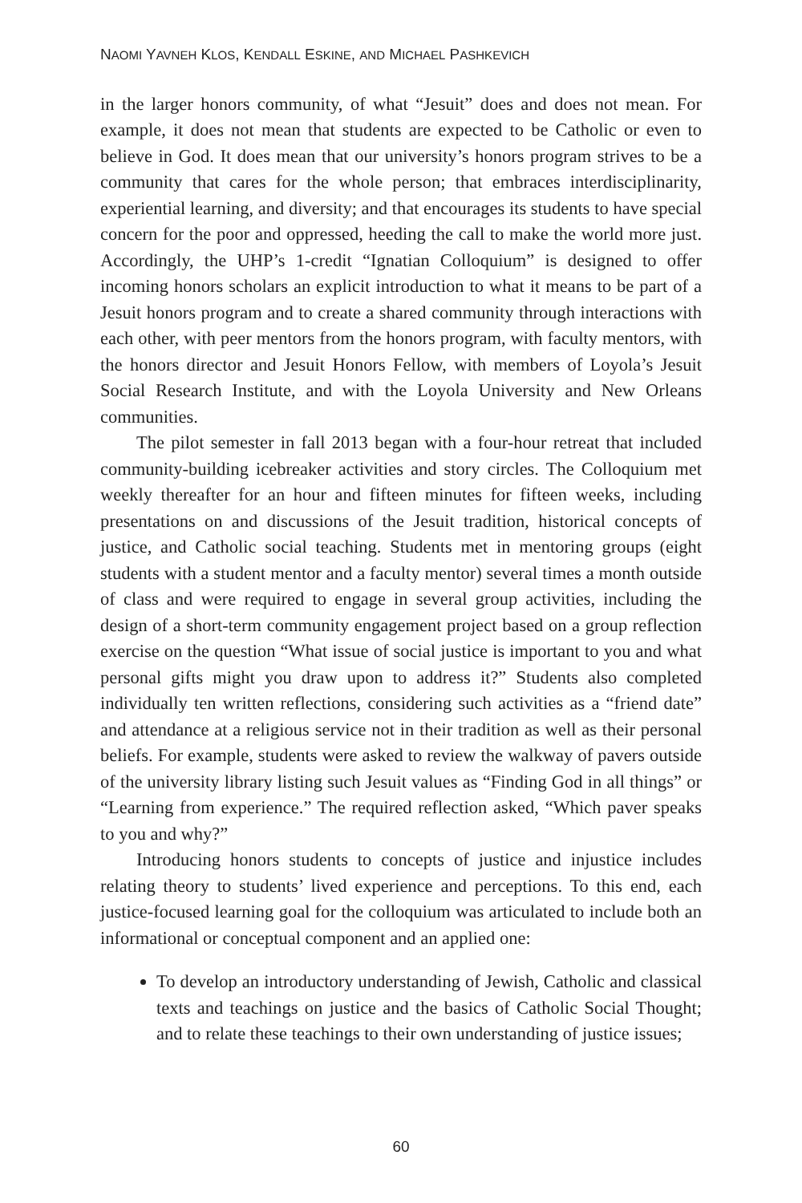NAOMI YAVNEH KLOS, KENDALL ESKINE, AND MICHAEL PASHKEVICH
in the larger honors community, of what “Jesuit” does and does not mean. For example, it does not mean that students are expected to be Catholic or even to believe in God. It does mean that our university’s honors program strives to be a community that cares for the whole person; that embraces interdisciplinarity, experiential learning, and diversity; and that encourages its students to have special concern for the poor and oppressed, heeding the call to make the world more just. Accordingly, the UHP’s 1-credit “Ignatian Colloquium” is designed to offer incoming honors scholars an explicit introduction to what it means to be part of a Jesuit honors program and to create a shared community through interactions with each other, with peer mentors from the honors program, with faculty mentors, with the honors director and Jesuit Honors Fellow, with members of Loyola’s Jesuit Social Research Institute, and with the Loyola University and New Orleans communities.
The pilot semester in fall 2013 began with a four-hour retreat that included community-building icebreaker activities and story circles. The Colloquium met weekly thereafter for an hour and fifteen minutes for fifteen weeks, including presentations on and discussions of the Jesuit tradition, historical concepts of justice, and Catholic social teaching. Students met in mentoring groups (eight students with a student mentor and a faculty mentor) several times a month outside of class and were required to engage in several group activities, including the design of a short-term community engagement project based on a group reflection exercise on the question “What issue of social justice is important to you and what personal gifts might you draw upon to address it?” Students also completed individually ten written reflections, considering such activities as a “friend date” and attendance at a religious service not in their tradition as well as their personal beliefs. For example, students were asked to review the walkway of pavers outside of the university library listing such Jesuit values as “Finding God in all things” or “Learning from experience.” The required reflection asked, “Which paver speaks to you and why?”
Introducing honors students to concepts of justice and injustice includes relating theory to students’ lived experience and perceptions. To this end, each justice-focused learning goal for the colloquium was articulated to include both an informational or conceptual component and an applied one:
To develop an introductory understanding of Jewish, Catholic and classical texts and teachings on justice and the basics of Catholic Social Thought; and to relate these teachings to their own understanding of justice issues;
60